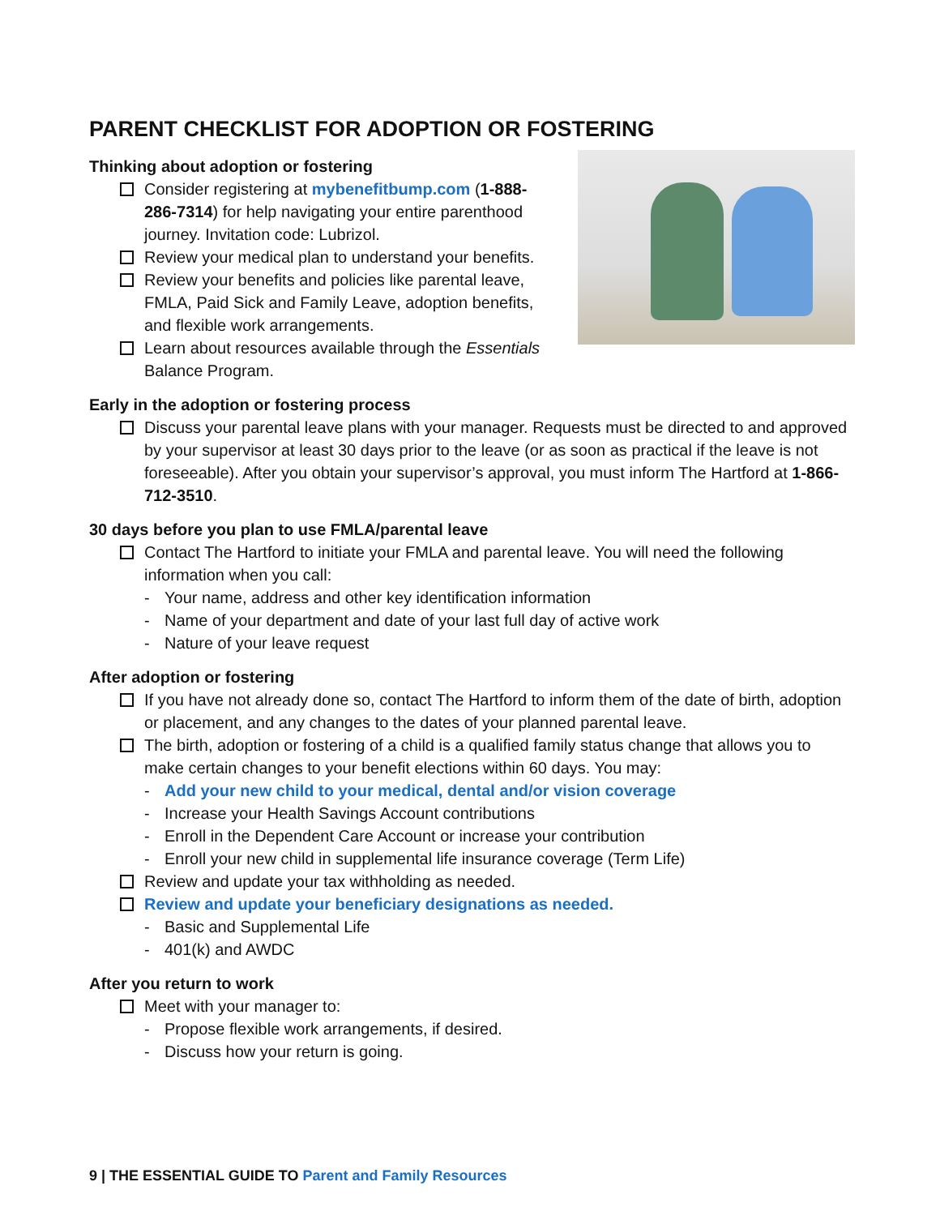PARENT CHECKLIST FOR ADOPTION OR FOSTERING
Thinking about adoption or fostering
Consider registering at mybenefitbump.com (1-888-286-7314) for help navigating your entire parenthood journey. Invitation code: Lubrizol.
Review your medical plan to understand your benefits.
Review your benefits and policies like parental leave, FMLA, Paid Sick and Family Leave, adoption benefits, and flexible work arrangements.
Learn about resources available through the Essentials Balance Program.
Early in the adoption or fostering process
Discuss your parental leave plans with your manager. Requests must be directed to and approved by your supervisor at least 30 days prior to the leave (or as soon as practical if the leave is not foreseeable). After you obtain your supervisor’s approval, you must inform The Hartford at 1-866-712-3510.
30 days before you plan to use FMLA/parental leave
Contact The Hartford to initiate your FMLA and parental leave. You will need the following information when you call:
- Your name, address and other key identification information
- Name of your department and date of your last full day of active work
- Nature of your leave request
After adoption or fostering
If you have not already done so, contact The Hartford to inform them of the date of birth, adoption or placement, and any changes to the dates of your planned parental leave.
The birth, adoption or fostering of a child is a qualified family status change that allows you to make certain changes to your benefit elections within 60 days. You may:
- Add your new child to your medical, dental and/or vision coverage
- Increase your Health Savings Account contributions
- Enroll in the Dependent Care Account or increase your contribution
- Enroll your new child in supplemental life insurance coverage (Term Life)
Review and update your tax withholding as needed.
Review and update your beneficiary designations as needed.
- Basic and Supplemental Life
- 401(k) and AWDC
After you return to work
Meet with your manager to:
- Propose flexible work arrangements, if desired.
- Discuss how your return is going.
9 | THE ESSENTIAL GUIDE TO Parent and Family Resources